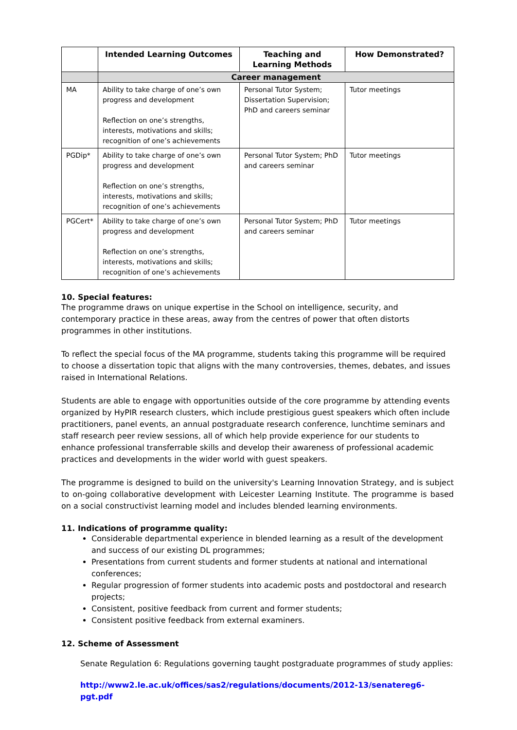| | Intended Learning Outcomes | Teaching and Learning Methods | How Demonstrated? |
| --- | --- | --- | --- |
| | Career management | | |
| MA | Ability to take charge of one’s own progress and development Reflection on one’s strengths, interests, motivations and skills; recognition of one’s achievements | Personal Tutor System; Dissertation Supervision; PhD and careers seminar | Tutor meetings |
| PGDip* | Ability to take charge of one’s own progress and development Reflection on one’s strengths, interests, motivations and skills; recognition of one’s achievements | Personal Tutor System; PhD and careers seminar | Tutor meetings |
| PGCert* | Ability to take charge of one’s own progress and development Reflection on one’s strengths, interests, motivations and skills; recognition of one’s achievements | Personal Tutor System; PhD and careers seminar | Tutor meetings |
10. Special features:
The programme draws on unique expertise in the School on intelligence, security, and contemporary practice in these areas, away from the centres of power that often distorts programmes in other institutions.
To reflect the special focus of the MA programme, students taking this programme will be required to choose a dissertation topic that aligns with the many controversies, themes, debates, and issues raised in International Relations.
Students are able to engage with opportunities outside of the core programme by attending events organized by HyPIR research clusters, which include prestigious guest speakers which often include practitioners, panel events, an annual postgraduate research conference, lunchtime seminars and staff research peer review sessions, all of which help provide experience for our students to enhance professional transferrable skills and develop their awareness of professional academic practices and developments in the wider world with guest speakers.
The programme is designed to build on the university's Learning Innovation Strategy, and is subject to on-going collaborative development with Leicester Learning Institute. The programme is based on a social constructivist learning model and includes blended learning environments.
11. Indications of programme quality:
Considerable departmental experience in blended learning as a result of the development and success of our existing DL programmes;
Presentations from current students and former students at national and international conferences;
Regular progression of former students into academic posts and postdoctoral and research projects;
Consistent, positive feedback from current and former students;
Consistent positive feedback from external examiners.
12. Scheme of Assessment
Senate Regulation 6: Regulations governing taught postgraduate programmes of study applies:
http://www2.le.ac.uk/offices/sas2/regulations/documents/2012-13/senatereg6-pgt.pdf